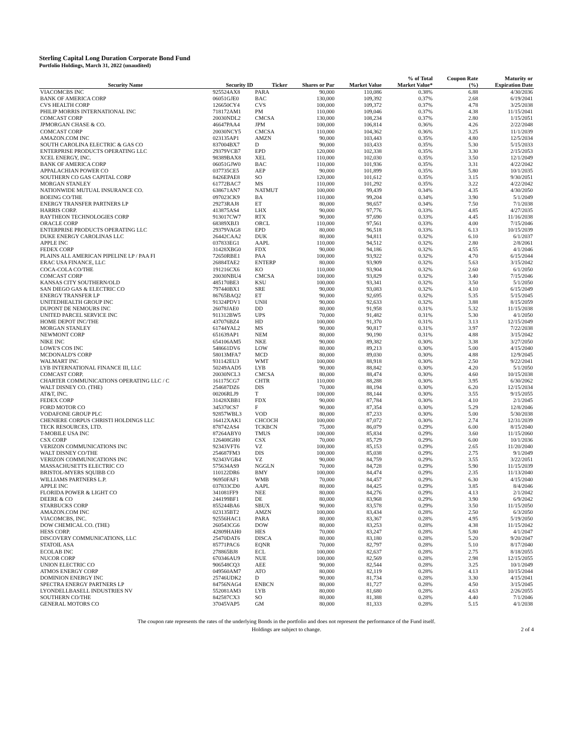Sterling Capital Long Duration Corporate Bond Fund
Portfolio Holdings, March 31, 2022 (unaudited)
| Security Name | Security ID | Ticker | Shares or Par | Market Value | % of Total Market Value* | Coupon Rate (%) | Maturity or Expiration Date |
| --- | --- | --- | --- | --- | --- | --- | --- |
| VIACOMCBS INC | 925524AX8 | PARA | 90,000 | 110,086 | 0.38% | 6.88 | 4/30/2036 |
| BANK OF AMERICA CORP | 06051GJE0 | BAC | 130,000 | 109,392 | 0.37% | 2.68 | 6/19/2041 |
| CVS HEALTH CORP | 126650CY4 | CVS | 100,000 | 109,372 | 0.37% | 4.78 | 3/25/2038 |
| PHILIP MORRIS INTERNATIONAL INC | 718172AM1 | PM | 110,000 | 109,046 | 0.37% | 4.38 | 11/15/2041 |
| COMCAST CORP | 20030NDL2 | CMCSA | 130,000 | 108,234 | 0.37% | 2.80 | 1/15/2051 |
| JPMORGAN CHASE & CO. | 46647PAA4 | JPM | 100,000 | 106,814 | 0.36% | 4.26 | 2/22/2048 |
| COMCAST CORP | 20030NCY5 | CMCSA | 110,000 | 104,362 | 0.36% | 3.25 | 11/1/2039 |
| AMAZON.COM INC | 023135AP1 | AMZN | 90,000 | 103,443 | 0.35% | 4.80 | 12/5/2034 |
| SOUTH CAROLINA ELECTRIC & GAS CO | 837004BX7 | D | 90,000 | 103,433 | 0.35% | 5.30 | 5/15/2033 |
| ENTERPRISE PRODUCTS OPERATING LLC | 29379VCB7 | EPD | 120,000 | 102,338 | 0.35% | 3.30 | 2/15/2053 |
| XCEL ENERGY, INC. | 98389BAX8 | XEL | 110,000 | 102,030 | 0.35% | 3.50 | 12/1/2049 |
| BANK OF AMERICA CORP | 06051GJW0 | BAC | 110,000 | 101,936 | 0.35% | 3.31 | 4/22/2042 |
| APPALACHIAN POWER CO | 037735CE5 | AEP | 90,000 | 101,899 | 0.35% | 5.80 | 10/1/2035 |
| SOUTHERN CO GAS CAPITAL CORP | 8426EPAE8 | SO | 120,000 | 101,612 | 0.35% | 3.15 | 9/30/2051 |
| MORGAN STANLEY | 61772BAC7 | MS | 110,000 | 101,292 | 0.35% | 3.22 | 4/22/2042 |
| NATIONWIDE MUTUAL INSURANCE CO. | 638671AN7 | NATMUT | 100,000 | 99,439 | 0.34% | 4.35 | 4/30/2050 |
| BOEING CO/THE | 097023CK9 | BA | 110,000 | 99,204 | 0.34% | 3.90 | 5/1/2049 |
| ENERGY TRANSFER PARTNERS LP | 29273RAJ8 | ET | 80,000 | 98,657 | 0.34% | 7.50 | 7/1/2038 |
| HARRIS CORP. | 413875AS4 | LHX | 90,000 | 97,776 | 0.33% | 4.85 | 4/27/2035 |
| RAYTHEON TECHNOLOGIES CORP | 913017CW7 | RTX | 90,000 | 97,690 | 0.33% | 4.45 | 11/16/2038 |
| ORACLE CORP | 68389XBJ3 | ORCL | 110,000 | 97,561 | 0.33% | 4.00 | 7/15/2046 |
| ENTERPRISE PRODUCTS OPERATING LLC | 29379VAG8 | EPD | 80,000 | 96,518 | 0.33% | 6.13 | 10/15/2039 |
| DUKE ENERGY CAROLINAS LLC | 26442CAA2 | DUK | 80,000 | 94,811 | 0.32% | 6.10 | 6/1/2037 |
| APPLE INC | 037833EG1 | AAPL | 110,000 | 94,512 | 0.32% | 2.80 | 2/8/2061 |
| FEDEX CORP | 31428XBG0 | FDX | 90,000 | 94,186 | 0.32% | 4.55 | 4/1/2046 |
| PLAINS ALL AMERICAN PIPELINE LP / PAA FI | 72650RBE1 | PAA | 100,000 | 93,922 | 0.32% | 4.70 | 6/15/2044 |
| ERAC USA FINANCE, LLC | 26884TAE2 | ENTERP | 80,000 | 93,909 | 0.32% | 5.63 | 3/15/2042 |
| COCA-COLA CO/THE | 191216CX6 | KO | 110,000 | 93,904 | 0.32% | 2.60 | 6/1/2050 |
| COMCAST CORP | 20030NBU4 | CMCSA | 100,000 | 93,829 | 0.32% | 3.40 | 7/15/2046 |
| KANSAS CITY SOUTHERN/OLD | 485170BE3 | KSU | 100,000 | 93,341 | 0.32% | 3.50 | 5/1/2050 |
| SAN DIEGO GAS & ELECTRIC CO | 797440BX1 | SRE | 90,000 | 93,083 | 0.32% | 4.10 | 6/15/2049 |
| ENERGY TRANSFER LP | 86765BAQ2 | ET | 90,000 | 92,695 | 0.32% | 5.35 | 5/15/2045 |
| UNITEDHEALTH GROUP INC | 91324PDV1 | UNH | 90,000 | 92,633 | 0.32% | 3.88 | 8/15/2059 |
| DUPONT DE NEMOURS INC | 26078JAE0 | DD | 80,000 | 91,958 | 0.31% | 5.32 | 11/15/2038 |
| UNITED PARCEL SERVICE INC | 911312BW5 | UPS | 70,000 | 91,482 | 0.31% | 5.30 | 4/1/2050 |
| HOME DEPOT INC/THE | 437076BZ4 | HD | 100,000 | 91,370 | 0.31% | 3.13 | 12/15/2049 |
| MORGAN STANLEY | 61744YAL2 | MS | 90,000 | 90,817 | 0.31% | 3.97 | 7/22/2038 |
| NEWMONT CORP | 651639AP1 | NEM | 80,000 | 90,190 | 0.31% | 4.88 | 3/15/2042 |
| NIKE INC | 654106AM5 | NKE | 90,000 | 89,382 | 0.30% | 3.38 | 3/27/2050 |
| LOWE'S COS INC | 548661DV6 | LOW | 80,000 | 89,213 | 0.30% | 5.00 | 4/15/2040 |
| MCDONALD'S CORP | 58013MFA7 | MCD | 80,000 | 89,030 | 0.30% | 4.88 | 12/9/2045 |
| WALMART INC | 931142EU3 | WMT | 100,000 | 88,918 | 0.30% | 2.50 | 9/22/2041 |
| LYB INTERNATIONAL FINANCE III, LLC | 50249AAD5 | LYB | 90,000 | 88,842 | 0.30% | 4.20 | 5/1/2050 |
| COMCAST CORP. | 20030NCL3 | CMCSA | 80,000 | 88,474 | 0.30% | 4.60 | 10/15/2038 |
| CHARTER COMMUNICATIONS OPERATING LLC / C | 161175CG7 | CHTR | 110,000 | 88,288 | 0.30% | 3.95 | 6/30/2062 |
| WALT DISNEY CO. (THE) | 254687DZ6 | DIS | 70,000 | 88,194 | 0.30% | 6.20 | 12/15/2034 |
| AT&T, INC. | 00206RLJ9 | T | 100,000 | 88,144 | 0.30% | 3.55 | 9/15/2055 |
| FEDEX CORP | 31428XBB1 | FDX | 90,000 | 87,784 | 0.30% | 4.10 | 2/1/2045 |
| FORD MOTOR CO | 345370CS7 | F | 90,000 | 87,354 | 0.30% | 5.29 | 12/8/2046 |
| VODAFONE GROUP PLC | 92857WBL3 | VOD | 80,000 | 87,233 | 0.30% | 5.00 | 5/30/2038 |
| CHENIERE CORPUS CHRISTI HOLDINGS LLC | 16412XAK1 | CHCOCH | 100,000 | 87,072 | 0.30% | 2.74 | 12/31/2039 |
| TECK RESOURCES, LTD. | 878742AS4 | TCKBCN | 75,000 | 86,079 | 0.29% | 6.00 | 8/15/2040 |
| T-MOBILE USA INC | 87264ABY0 | TMUS | 100,000 | 85,834 | 0.29% | 3.60 | 11/15/2060 |
| CSX CORP | 126408GH0 | CSX | 70,000 | 85,729 | 0.29% | 6.00 | 10/1/2036 |
| VERIZON COMMUNICATIONS INC | 92343VFT6 | VZ | 100,000 | 85,153 | 0.29% | 2.65 | 11/20/2040 |
| WALT DISNEY CO/THE | 254687FM3 | DIS | 100,000 | 85,038 | 0.29% | 2.75 | 9/1/2049 |
| VERIZON COMMUNICATIONS INC | 92343VGB4 | VZ | 90,000 | 84,759 | 0.29% | 3.55 | 3/22/2051 |
| MASSACHUSETTS ELECTRIC CO | 575634AS9 | NGGLN | 70,000 | 84,728 | 0.29% | 5.90 | 11/15/2039 |
| BRISTOL-MYERS SQUIBB CO | 110122DR6 | BMY | 100,000 | 84,474 | 0.29% | 2.35 | 11/13/2040 |
| WILLIAMS PARTNERS L.P. | 96950FAF1 | WMB | 70,000 | 84,457 | 0.29% | 6.30 | 4/15/2040 |
| APPLE INC | 037833CD0 | AAPL | 80,000 | 84,425 | 0.29% | 3.85 | 8/4/2046 |
| FLORIDA POWER & LIGHT CO | 341081FF9 | NEE | 80,000 | 84,276 | 0.29% | 4.13 | 2/1/2042 |
| DEERE & CO | 244199BF1 | DE | 80,000 | 83,968 | 0.29% | 3.90 | 6/9/2042 |
| STARBUCKS CORP | 855244BA6 | SBUX | 90,000 | 83,578 | 0.29% | 3.50 | 11/15/2050 |
| AMAZON.COM INC | 023135BT2 | AMZN | 100,000 | 83,434 | 0.28% | 2.50 | 6/3/2050 |
| VIACOMCBS, INC. | 92556HAC1 | PARA | 80,000 | 83,367 | 0.28% | 4.95 | 5/19/2050 |
| DOW CHEMICAL CO. (THE) | 260543CG6 | DOW | 80,000 | 83,253 | 0.28% | 4.38 | 11/15/2042 |
| HESS CORP. | 42809HAH0 | HES | 70,000 | 83,247 | 0.28% | 5.80 | 4/1/2047 |
| DISCOVERY COMMUNICATIONS, LLC | 25470DAT6 | DISCA | 80,000 | 83,180 | 0.28% | 5.20 | 9/20/2047 |
| STATOIL ASA | 85771PAC6 | EQNR | 70,000 | 82,797 | 0.28% | 5.10 | 8/17/2040 |
| ECOLAB INC | 278865BJ8 | ECL | 100,000 | 82,637 | 0.28% | 2.75 | 8/18/2055 |
| NUCOR CORP | 670346AU9 | NUE | 100,000 | 82,569 | 0.28% | 2.98 | 12/15/2055 |
| UNION ELECTRIC CO | 906548CQ3 | AEE | 90,000 | 82,544 | 0.28% | 3.25 | 10/1/2049 |
| ATMOS ENERGY CORP | 049560AM7 | ATO | 80,000 | 82,119 | 0.28% | 4.13 | 10/15/2044 |
| DOMINION ENERGY INC | 25746UDK2 | D | 90,000 | 81,734 | 0.28% | 3.30 | 4/15/2041 |
| SPECTRA ENERGY PARTNERS LP | 84756NAG4 | ENBCN | 80,000 | 81,727 | 0.28% | 4.50 | 3/15/2045 |
| LYONDELLBASELL INDUSTRIES NV | 552081AM3 | LYB | 80,000 | 81,680 | 0.28% | 4.63 | 2/26/2055 |
| SOUTHERN CO/THE | 842587CX3 | SO | 80,000 | 81,388 | 0.28% | 4.40 | 7/1/2046 |
| GENERAL MOTORS CO | 37045VAP5 | GM | 80,000 | 81,333 | 0.28% | 5.15 | 4/1/2038 |
The coupon rate represents the rates of the underlying Bonds in the portfolio and does not represent the performance of the Fund itself.
Holdings are subject to change.
2 of 4